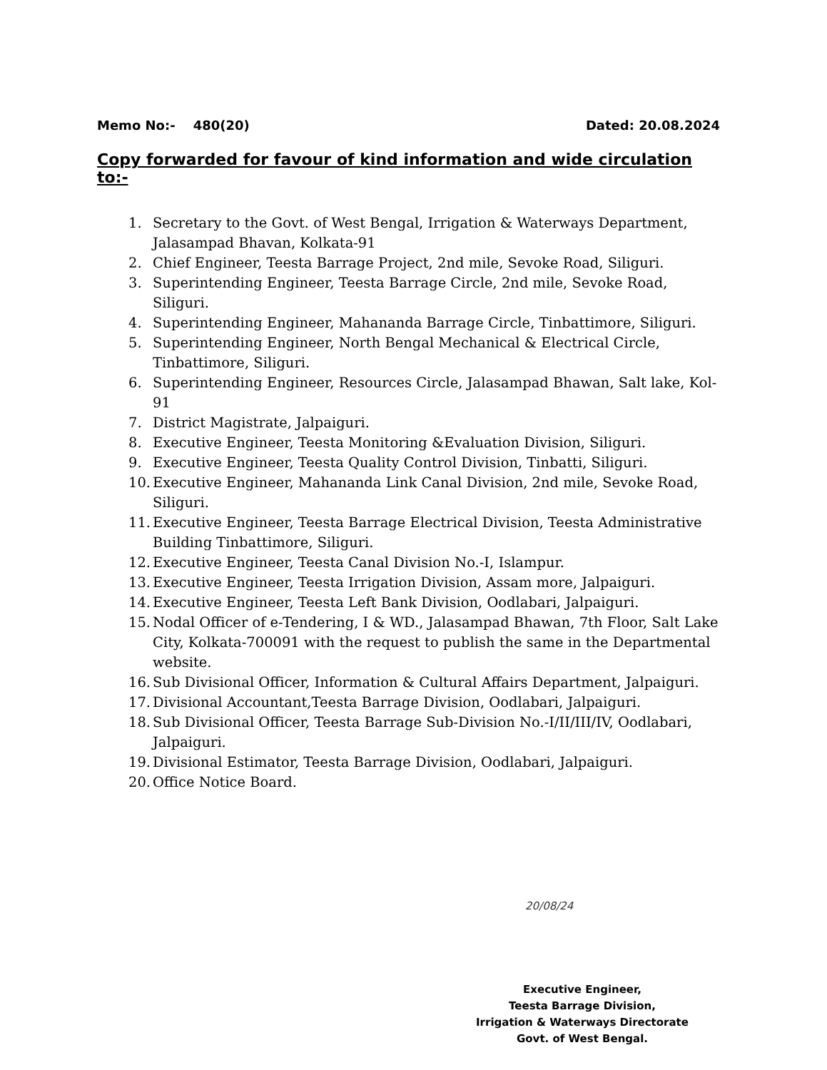Memo No:- 480(20) Dated: 20.08.2024
Copy forwarded for favour of kind information and wide circulation to:-
1. Secretary to the Govt. of West Bengal, Irrigation & Waterways Department, Jalasampad Bhavan, Kolkata-91
2. Chief Engineer, Teesta Barrage Project, 2nd mile, Sevoke Road, Siliguri.
3. Superintending Engineer, Teesta Barrage Circle, 2nd mile, Sevoke Road, Siliguri.
4. Superintending Engineer, Mahananda Barrage Circle, Tinbattimore, Siliguri.
5. Superintending Engineer, North Bengal Mechanical & Electrical Circle, Tinbattimore, Siliguri.
6. Superintending Engineer, Resources Circle, Jalasampad Bhawan, Salt lake, Kol-91
7. District Magistrate, Jalpaiguri.
8. Executive Engineer, Teesta Monitoring &Evaluation Division, Siliguri.
9. Executive Engineer, Teesta Quality Control Division, Tinbatti, Siliguri.
10. Executive Engineer, Mahananda Link Canal Division, 2nd mile, Sevoke Road, Siliguri.
11. Executive Engineer, Teesta Barrage Electrical Division, Teesta Administrative Building Tinbattimore, Siliguri.
12. Executive Engineer, Teesta Canal Division No.-I, Islampur.
13. Executive Engineer, Teesta Irrigation Division, Assam more, Jalpaiguri.
14. Executive Engineer, Teesta Left Bank Division, Oodlabari, Jalpaiguri.
15. Nodal Officer of e-Tendering, I & WD., Jalasampad Bhawan, 7th Floor, Salt Lake City, Kolkata-700091 with the request to publish the same in the Departmental website.
16. Sub Divisional Officer, Information & Cultural Affairs Department, Jalpaiguri.
17. Divisional Accountant,Teesta Barrage Division, Oodlabari, Jalpaiguri.
18. Sub Divisional Officer, Teesta Barrage Sub-Division No.-I/II/III/IV, Oodlabari, Jalpaiguri.
19. Divisional Estimator, Teesta Barrage Division, Oodlabari, Jalpaiguri.
20. Office Notice Board.
20/08/24
Executive Engineer,
Teesta Barrage Division,
Irrigation & Waterways Directorate
Govt. of West Bengal.